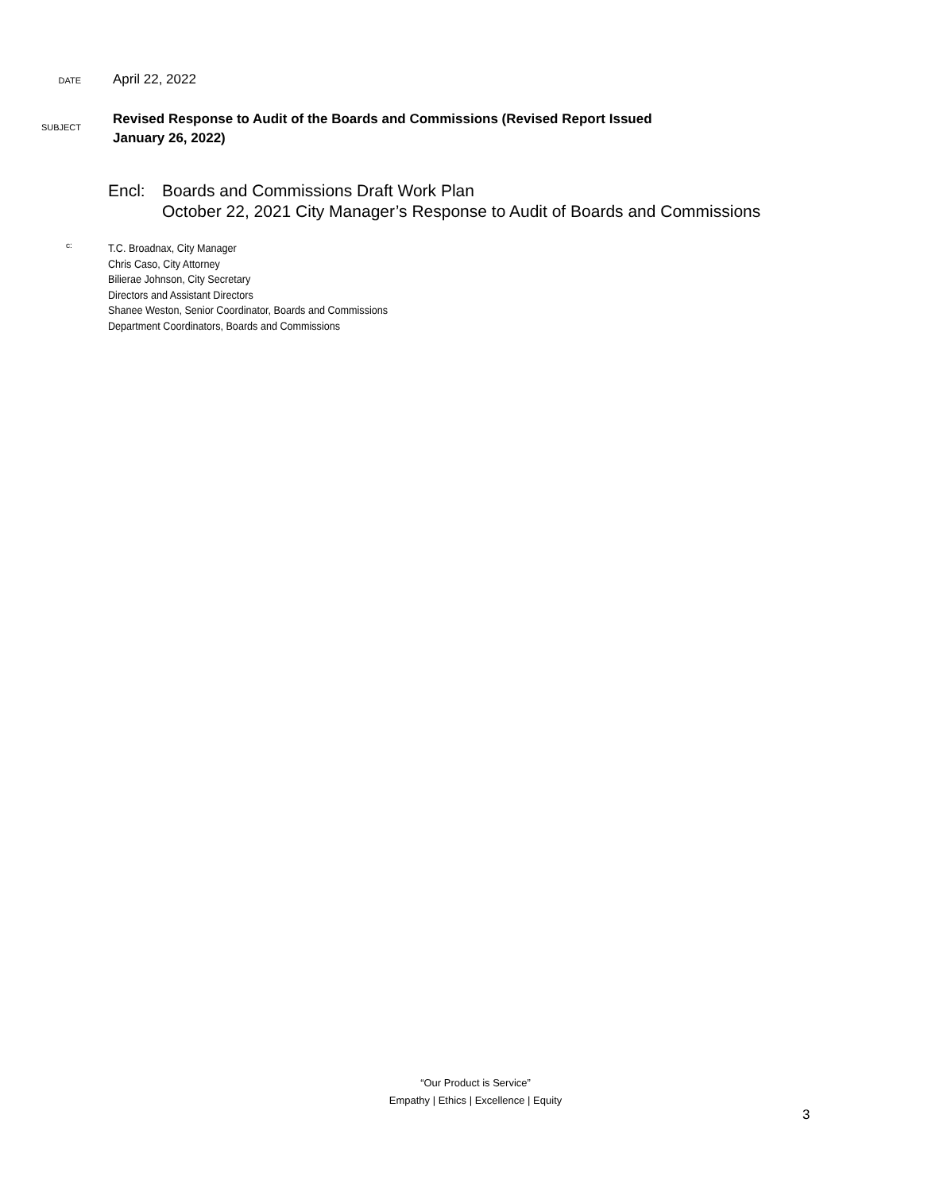DATE
April 22, 2022
SUBJECT
Revised Response to Audit of the Boards and Commissions (Revised Report Issued
January 26, 2022)
Encl: Boards and Commissions Draft Work Plan
October 22, 2021 City Manager’s Response to Audit of Boards and Commissions
c:
T.C. Broadnax, City Manager
Chris Caso, City Attorney
Bilierae Johnson, City Secretary
Directors and Assistant Directors
Shanee Weston, Senior Coordinator, Boards and Commissions
Department Coordinators, Boards and Commissions
“Our Product is Service”
Empathy | Ethics | Excellence | Equity
3